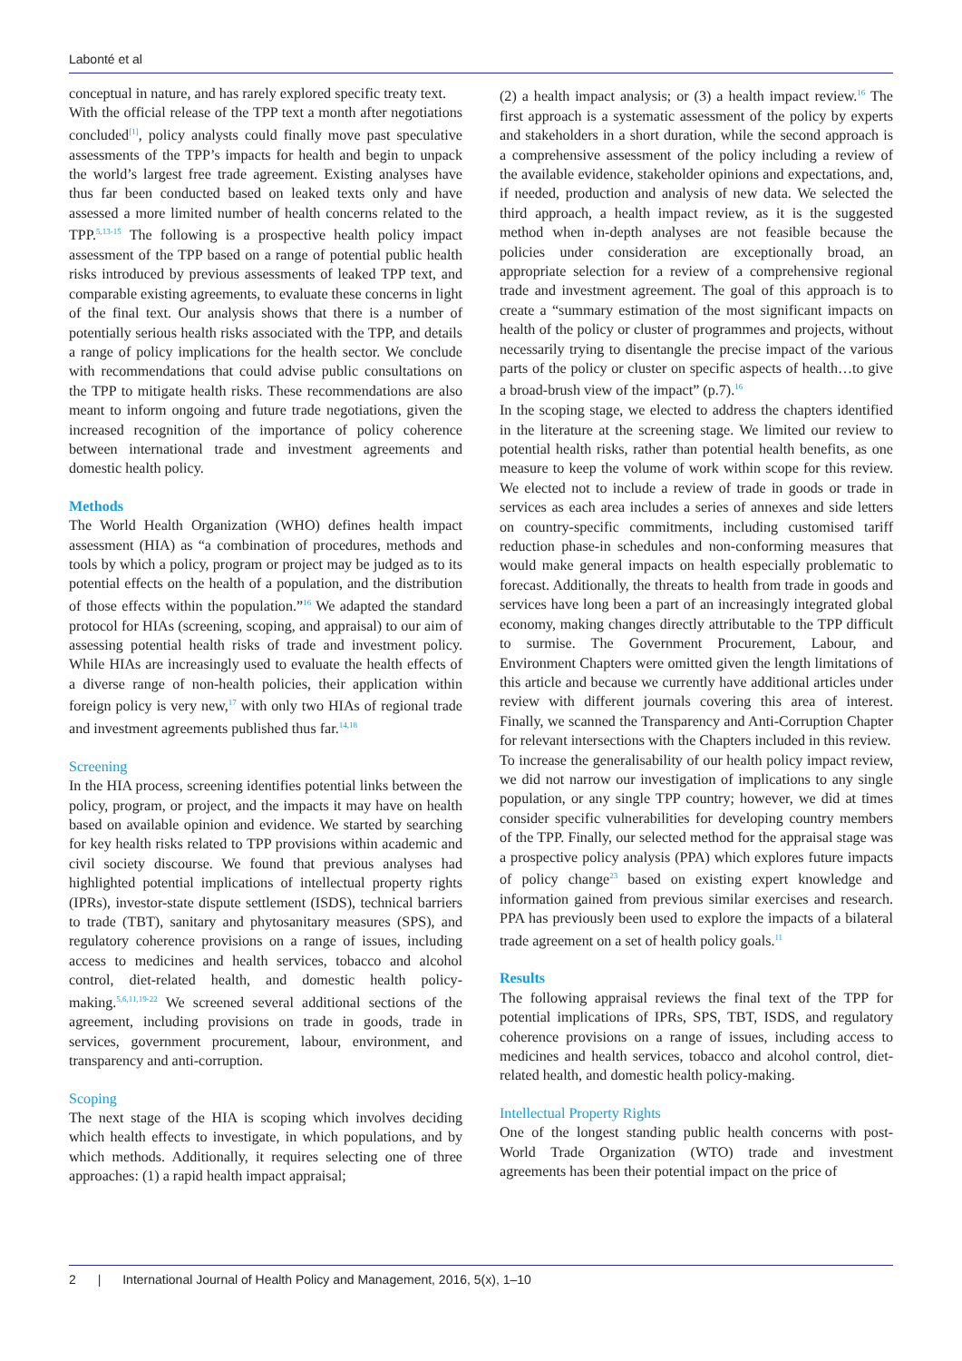Labonté et al
conceptual in nature, and has rarely explored specific treaty text.
With the official release of the TPP text a month after negotiations concluded<sup>[1]</sup>, policy analysts could finally move past speculative assessments of the TPP’s impacts for health and begin to unpack the world’s largest free trade agreement. Existing analyses have thus far been conducted based on leaked texts only and have assessed a more limited number of health concerns related to the TPP.<sup>5,13-15</sup> The following is a prospective health policy impact assessment of the TPP based on a range of potential public health risks introduced by previous assessments of leaked TPP text, and comparable existing agreements, to evaluate these concerns in light of the final text. Our analysis shows that there is a number of potentially serious health risks associated with the TPP, and details a range of policy implications for the health sector. We conclude with recommendations that could advise public consultations on the TPP to mitigate health risks. These recommendations are also meant to inform ongoing and future trade negotiations, given the increased recognition of the importance of policy coherence between international trade and investment agreements and domestic health policy.
Methods
The World Health Organization (WHO) defines health impact assessment (HIA) as “a combination of procedures, methods and tools by which a policy, program or project may be judged as to its potential effects on the health of a population, and the distribution of those effects within the population.”<sup>16</sup> We adapted the standard protocol for HIAs (screening, scoping, and appraisal) to our aim of assessing potential health risks of trade and investment policy. While HIAs are increasingly used to evaluate the health effects of a diverse range of non-health policies, their application within foreign policy is very new,<sup>17</sup> with only two HIAs of regional trade and investment agreements published thus far.<sup>14,18</sup>
Screening
In the HIA process, screening identifies potential links between the policy, program, or project, and the impacts it may have on health based on available opinion and evidence. We started by searching for key health risks related to TPP provisions within academic and civil society discourse. We found that previous analyses had highlighted potential implications of intellectual property rights (IPRs), investor-state dispute settlement (ISDS), technical barriers to trade (TBT), sanitary and phytosanitary measures (SPS), and regulatory coherence provisions on a range of issues, including access to medicines and health services, tobacco and alcohol control, diet-related health, and domestic health policy-making.<sup>5,6,11,19-22</sup> We screened several additional sections of the agreement, including provisions on trade in goods, trade in services, government procurement, labour, environment, and transparency and anti-corruption.
Scoping
The next stage of the HIA is scoping which involves deciding which health effects to investigate, in which populations, and by which methods. Additionally, it requires selecting one of three approaches: (1) a rapid health impact appraisal;
(2) a health impact analysis; or (3) a health impact review.<sup>16</sup> The first approach is a systematic assessment of the policy by experts and stakeholders in a short duration, while the second approach is a comprehensive assessment of the policy including a review of the available evidence, stakeholder opinions and expectations, and, if needed, production and analysis of new data. We selected the third approach, a health impact review, as it is the suggested method when in-depth analyses are not feasible because the policies under consideration are exceptionally broad, an appropriate selection for a review of a comprehensive regional trade and investment agreement. The goal of this approach is to create a “summary estimation of the most significant impacts on health of the policy or cluster of programmes and projects, without necessarily trying to disentangle the precise impact of the various parts of the policy or cluster on specific aspects of health…to give a broad-brush view of the impact” (p.7).<sup>16</sup>
In the scoping stage, we elected to address the chapters identified in the literature at the screening stage. We limited our review to potential health risks, rather than potential health benefits, as one measure to keep the volume of work within scope for this review. We elected not to include a review of trade in goods or trade in services as each area includes a series of annexes and side letters on country-specific commitments, including customised tariff reduction phase-in schedules and non-conforming measures that would make general impacts on health especially problematic to forecast. Additionally, the threats to health from trade in goods and services have long been a part of an increasingly integrated global economy, making changes directly attributable to the TPP difficult to surmise. The Government Procurement, Labour, and Environment Chapters were omitted given the length limitations of this article and because we currently have additional articles under review with different journals covering this area of interest. Finally, we scanned the Transparency and Anti-Corruption Chapter for relevant intersections with the Chapters included in this review.
To increase the generalisability of our health policy impact review, we did not narrow our investigation of implications to any single population, or any single TPP country; however, we did at times consider specific vulnerabilities for developing country members of the TPP. Finally, our selected method for the appraisal stage was a prospective policy analysis (PPA) which explores future impacts of policy change<sup>23</sup> based on existing expert knowledge and information gained from previous similar exercises and research. PPA has previously been used to explore the impacts of a bilateral trade agreement on a set of health policy goals.<sup>11</sup>
Results
The following appraisal reviews the final text of the TPP for potential implications of IPRs, SPS, TBT, ISDS, and regulatory coherence provisions on a range of issues, including access to medicines and health services, tobacco and alcohol control, diet-related health, and domestic health policy-making.
Intellectual Property Rights
One of the longest standing public health concerns with post-World Trade Organization (WTO) trade and investment agreements has been their potential impact on the price of
2 | International Journal of Health Policy and Management, 2016, 5(x), 1–10